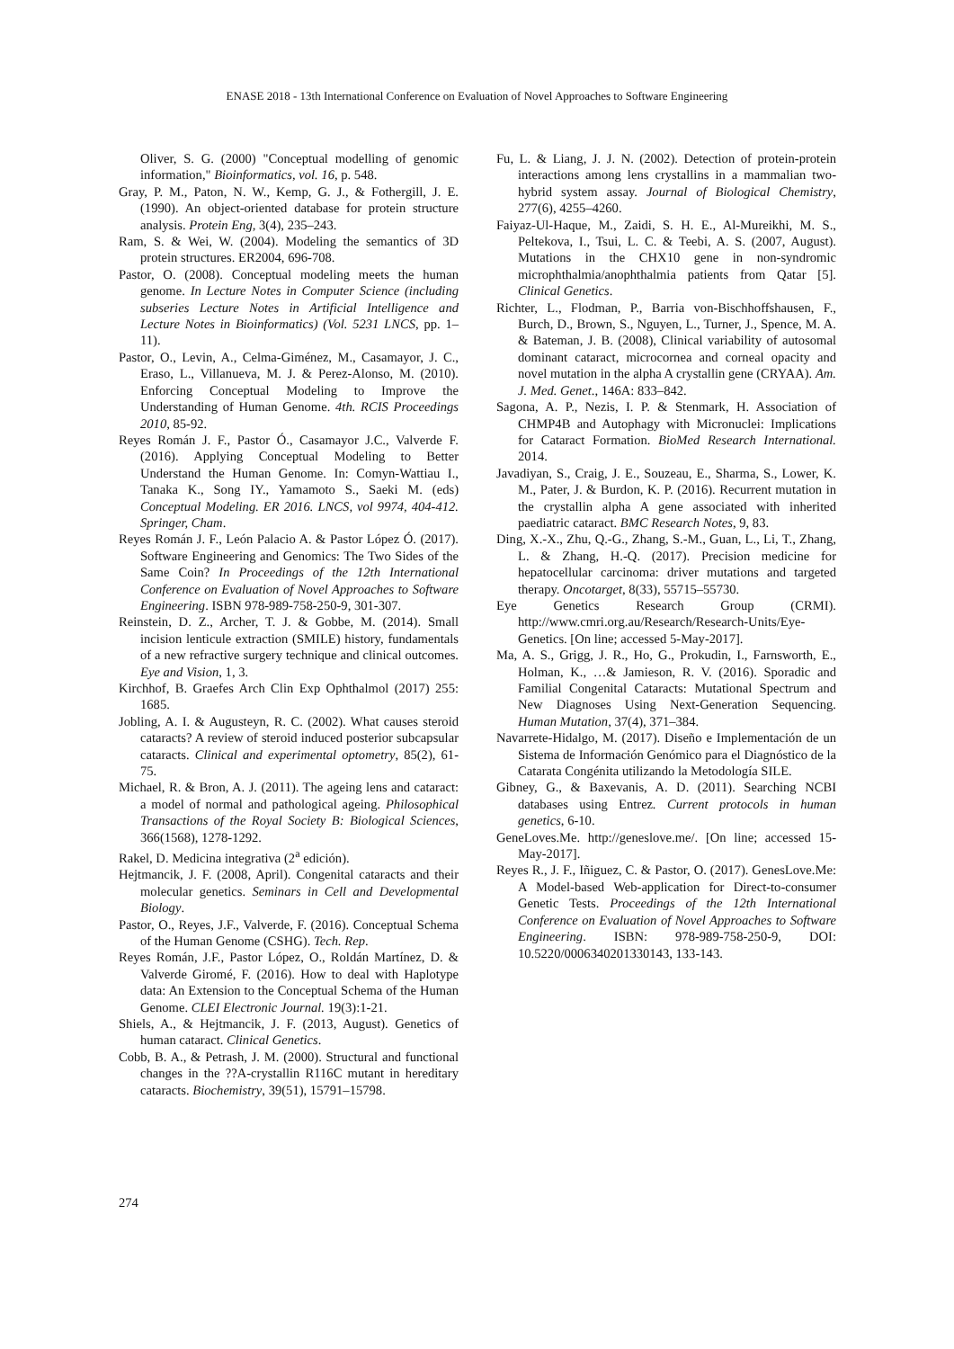ENASE 2018 - 13th International Conference on Evaluation of Novel Approaches to Software Engineering
Oliver, S. G. (2000) "Conceptual modelling of genomic information," Bioinformatics, vol. 16, p. 548.
Gray, P. M., Paton, N. W., Kemp, G. J., & Fothergill, J. E. (1990). An object-oriented database for protein structure analysis. Protein Eng, 3(4), 235–243.
Ram, S. & Wei, W. (2004). Modeling the semantics of 3D protein structures. ER2004, 696-708.
Pastor, O. (2008). Conceptual modeling meets the human genome. In Lecture Notes in Computer Science (including subseries Lecture Notes in Artificial Intelligence and Lecture Notes in Bioinformatics) (Vol. 5231 LNCS, pp. 1–11).
Pastor, O., Levin, A., Celma-Giménez, M., Casamayor, J. C., Eraso, L., Villanueva, M. J. & Perez-Alonso, M. (2010). Enforcing Conceptual Modeling to Improve the Understanding of Human Genome. 4th. RCIS Proceedings 2010, 85-92.
Reyes Román J. F., Pastor Ó., Casamayor J.C., Valverde F. (2016). Applying Conceptual Modeling to Better Understand the Human Genome. In: Comyn-Wattiau I., Tanaka K., Song IY., Yamamoto S., Saeki M. (eds) Conceptual Modeling. ER 2016. LNCS, vol 9974, 404-412. Springer, Cham.
Reyes Román J. F., León Palacio A. & Pastor López Ó. (2017). Software Engineering and Genomics: The Two Sides of the Same Coin? In Proceedings of the 12th International Conference on Evaluation of Novel Approaches to Software Engineering. ISBN 978-989-758-250-9, 301-307.
Reinstein, D. Z., Archer, T. J. & Gobbe, M. (2014). Small incision lenticule extraction (SMILE) history, fundamentals of a new refractive surgery technique and clinical outcomes. Eye and Vision, 1, 3.
Kirchhof, B. Graefes Arch Clin Exp Ophthalmol (2017) 255: 1685.
Jobling, A. I. & Augusteyn, R. C. (2002). What causes steroid cataracts? A review of steroid induced posterior subcapsular cataracts. Clinical and experimental optometry, 85(2), 61-75.
Michael, R. & Bron, A. J. (2011). The ageing lens and cataract: a model of normal and pathological ageing. Philosophical Transactions of the Royal Society B: Biological Sciences, 366(1568), 1278-1292.
Rakel, D. Medicina integrativa (2<sup>a</sup> edición).
Hejtmancik, J. F. (2008, April). Congenital cataracts and their molecular genetics. Seminars in Cell and Developmental Biology.
Pastor, O., Reyes, J.F., Valverde, F. (2016). Conceptual Schema of the Human Genome (CSHG). Tech. Rep.
Reyes Román, J.F., Pastor López, O., Roldán Martínez, D. & Valverde Giromé, F. (2016). How to deal with Haplotype data: An Extension to the Conceptual Schema of the Human Genome. CLEI Electronic Journal. 19(3):1-21.
Shiels, A., & Hejtmancik, J. F. (2013, August). Genetics of human cataract. Clinical Genetics.
Cobb, B. A., & Petrash, J. M. (2000). Structural and functional changes in the ??A-crystallin R116C mutant in hereditary cataracts. Biochemistry, 39(51), 15791–15798.
Fu, L. & Liang, J. J. N. (2002). Detection of protein-protein interactions among lens crystallins in a mammalian two-hybrid system assay. Journal of Biological Chemistry, 277(6), 4255–4260.
Faiyaz-Ul-Haque, M., Zaidi, S. H. E., Al-Mureikhi, M. S., Peltekova, I., Tsui, L. C. & Teebi, A. S. (2007, August). Mutations in the CHX10 gene in non-syndromic microphthalmia/anophthalmia patients from Qatar [5]. Clinical Genetics.
Richter, L., Flodman, P., Barria von-Bischhoffshausen, F., Burch, D., Brown, S., Nguyen, L., Turner, J., Spence, M. A. & Bateman, J. B. (2008), Clinical variability of autosomal dominant cataract, microcornea and corneal opacity and novel mutation in the alpha A crystallin gene (CRYAA). Am. J. Med. Genet., 146A: 833–842.
Sagona, A. P., Nezis, I. P. & Stenmark, H. Association of CHMP4B and Autophagy with Micronuclei: Implications for Cataract Formation. BioMed Research International. 2014.
Javadiyan, S., Craig, J. E., Souzeau, E., Sharma, S., Lower, K. M., Pater, J. & Burdon, K. P. (2016). Recurrent mutation in the crystallin alpha A gene associated with inherited paediatric cataract. BMC Research Notes, 9, 83.
Ding, X.-X., Zhu, Q.-G., Zhang, S.-M., Guan, L., Li, T., Zhang, L. & Zhang, H.-Q. (2017). Precision medicine for hepatocellular carcinoma: driver mutations and targeted therapy. Oncotarget, 8(33), 55715–55730.
Eye Genetics Research Group (CRMI). http://www.cmri.org.au/Research/Research-Units/Eye-Genetics. [On line; accessed 5-May-2017].
Ma, A. S., Grigg, J. R., Ho, G., Prokudin, I., Farnsworth, E., Holman, K., …& Jamieson, R. V. (2016). Sporadic and Familial Congenital Cataracts: Mutational Spectrum and New Diagnoses Using Next-Generation Sequencing. Human Mutation, 37(4), 371–384.
Navarrete-Hidalgo, M. (2017). Diseño e Implementación de un Sistema de Información Genómico para el Diagnóstico de la Catarata Congénita utilizando la Metodología SILE.
Gibney, G., & Baxevanis, A. D. (2011). Searching NCBI databases using Entrez. Current protocols in human genetics, 6-10.
GeneLoves.Me. http://geneslove.me/. [On line; accessed 15-May-2017].
Reyes R., J. F., Iñiguez, C. & Pastor, O. (2017). GenesLove.Me: A Model-based Web-application for Direct-to-consumer Genetic Tests. Proceedings of the 12th International Conference on Evaluation of Novel Approaches to Software Engineering. ISBN: 978-989-758-250-9, DOI: 10.5220/0006340201330143, 133-143.
274